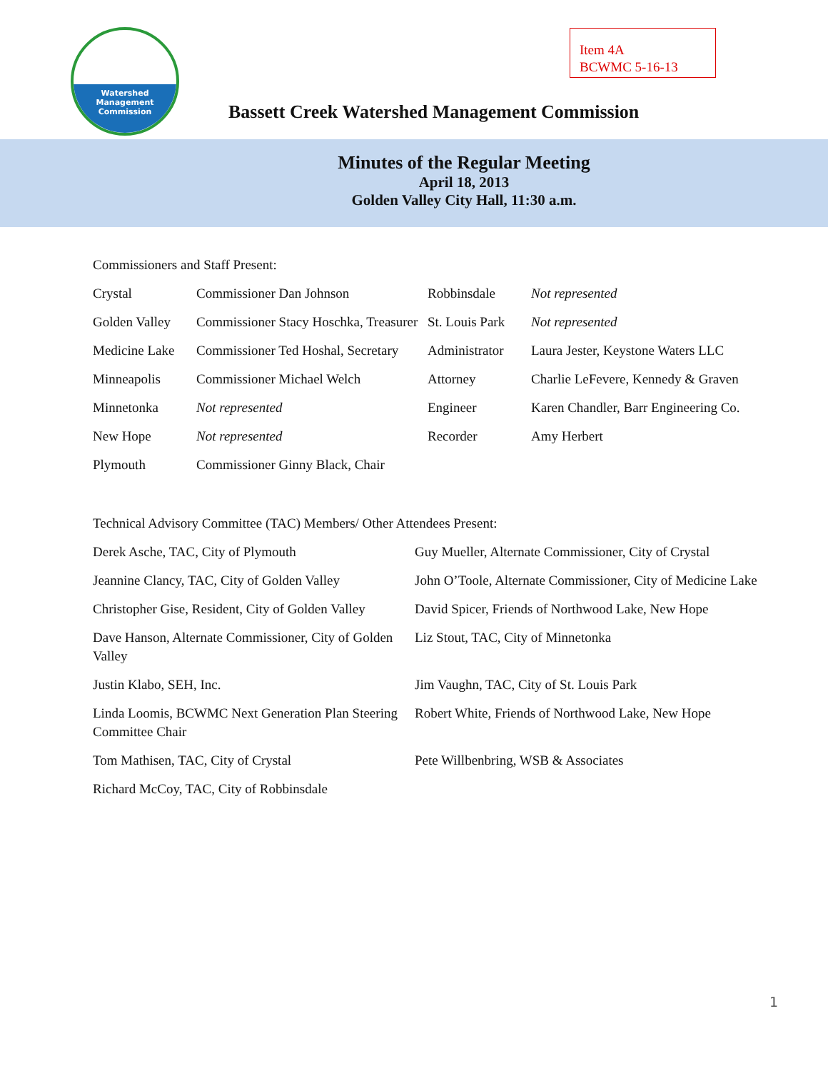Watershed
Management
Commission
Item 4A
BCWMC 5-16-13
Bassett Creek Watershed Management Commission
Minutes of the Regular Meeting
April 18, 2013
Golden Valley City Hall, 11:30 a.m.
Commissioners and Staff Present:
| Crystal | Commissioner Dan Johnson | Robbinsdale | Not represented |
| Golden Valley | Commissioner Stacy Hoschka, Treasurer | St. Louis Park | Not represented |
| Medicine Lake | Commissioner Ted Hoshal, Secretary | Administrator | Laura Jester, Keystone Waters LLC |
| Minneapolis | Commissioner Michael Welch | Attorney | Charlie LeFevere, Kennedy & Graven |
| Minnetonka | Not represented | Engineer | Karen Chandler, Barr Engineering Co. |
| New Hope | Not represented | Recorder | Amy Herbert |
| Plymouth | Commissioner Ginny Black, Chair | | |
Technical Advisory Committee (TAC) Members/ Other Attendees Present:
| Derek Asche, TAC, City of Plymouth | Guy Mueller, Alternate Commissioner, City of Crystal |
| Jeannine Clancy, TAC, City of Golden Valley | John O’Toole, Alternate Commissioner, City of Medicine Lake |
| Christopher Gise, Resident, City of Golden Valley | David Spicer, Friends of Northwood Lake, New Hope |
| Dave Hanson, Alternate Commissioner, City of Golden Valley | Liz Stout, TAC, City of Minnetonka |
| Justin Klabo, SEH, Inc. | Jim Vaughn, TAC, City of St. Louis Park |
| Linda Loomis, BCWMC Next Generation Plan Steering Committee Chair | Robert White, Friends of Northwood Lake, New Hope |
| Tom Mathisen, TAC, City of Crystal | Pete Willbenbring, WSB & Associates |
| Richard McCoy, TAC, City of Robbinsdale | |
1